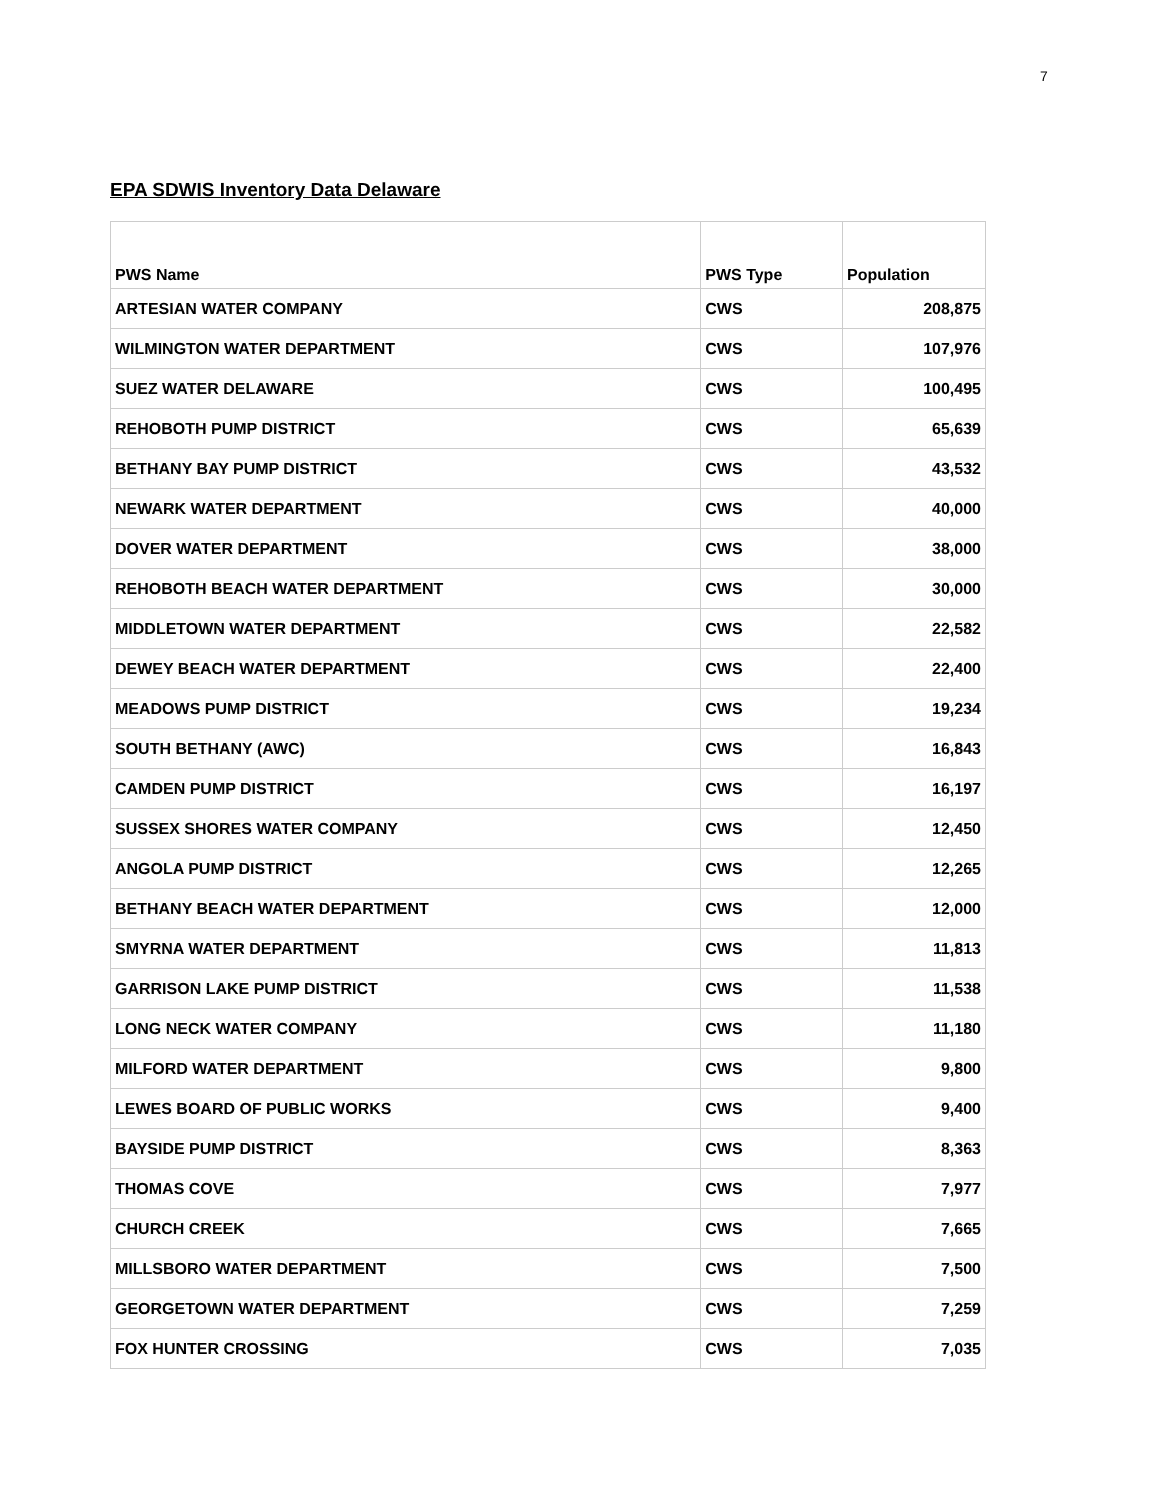7
EPA SDWIS Inventory Data Delaware
| PWS Name | PWS Type | Population |
| --- | --- | --- |
| ARTESIAN WATER COMPANY | CWS | 208,875 |
| WILMINGTON WATER DEPARTMENT | CWS | 107,976 |
| SUEZ WATER DELAWARE | CWS | 100,495 |
| REHOBOTH PUMP DISTRICT | CWS | 65,639 |
| BETHANY BAY PUMP DISTRICT | CWS | 43,532 |
| NEWARK WATER DEPARTMENT | CWS | 40,000 |
| DOVER WATER DEPARTMENT | CWS | 38,000 |
| REHOBOTH BEACH WATER DEPARTMENT | CWS | 30,000 |
| MIDDLETOWN WATER DEPARTMENT | CWS | 22,582 |
| DEWEY BEACH WATER DEPARTMENT | CWS | 22,400 |
| MEADOWS PUMP DISTRICT | CWS | 19,234 |
| SOUTH BETHANY (AWC) | CWS | 16,843 |
| CAMDEN PUMP DISTRICT | CWS | 16,197 |
| SUSSEX SHORES WATER COMPANY | CWS | 12,450 |
| ANGOLA PUMP DISTRICT | CWS | 12,265 |
| BETHANY BEACH WATER DEPARTMENT | CWS | 12,000 |
| SMYRNA WATER DEPARTMENT | CWS | 11,813 |
| GARRISON LAKE PUMP DISTRICT | CWS | 11,538 |
| LONG NECK WATER COMPANY | CWS | 11,180 |
| MILFORD WATER DEPARTMENT | CWS | 9,800 |
| LEWES BOARD OF PUBLIC WORKS | CWS | 9,400 |
| BAYSIDE PUMP DISTRICT | CWS | 8,363 |
| THOMAS COVE | CWS | 7,977 |
| CHURCH CREEK | CWS | 7,665 |
| MILLSBORO WATER DEPARTMENT | CWS | 7,500 |
| GEORGETOWN WATER DEPARTMENT | CWS | 7,259 |
| FOX HUNTER CROSSING | CWS | 7,035 |